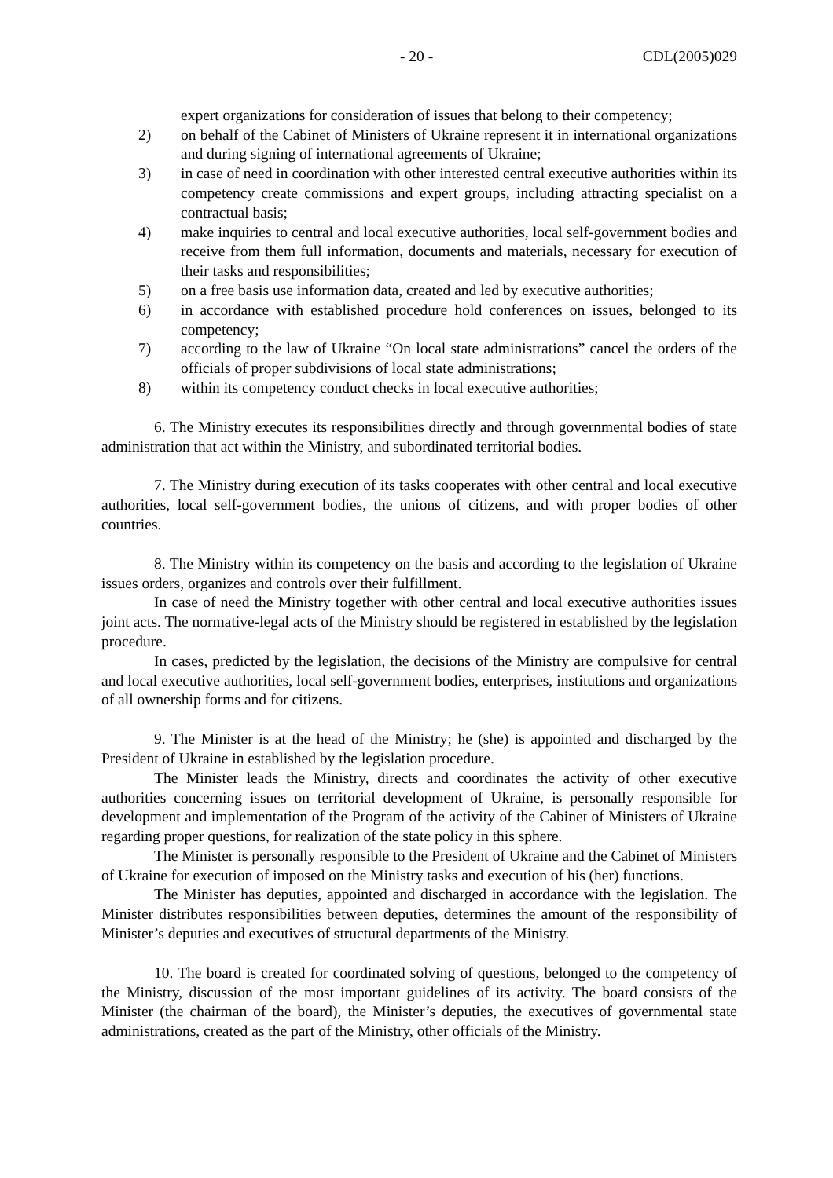- 20 - CDL(2005)029
expert organizations for consideration of issues that belong to their competency;
2) on behalf of the Cabinet of Ministers of Ukraine represent it in international organizations and during signing of international agreements of Ukraine;
3) in case of need in coordination with other interested central executive authorities within its competency create commissions and expert groups, including attracting specialist on a contractual basis;
4) make inquiries to central and local executive authorities, local self-government bodies and receive from them full information, documents and materials, necessary for execution of their tasks and responsibilities;
5) on a free basis use information data, created and led by executive authorities;
6) in accordance with established procedure hold conferences on issues, belonged to its competency;
7) according to the law of Ukraine “On local state administrations” cancel the orders of the officials of proper subdivisions of local state administrations;
8) within its competency conduct checks in local executive authorities;
6. The Ministry executes its responsibilities directly and through governmental bodies of state administration that act within the Ministry, and subordinated territorial bodies.
7. The Ministry during execution of its tasks cooperates with other central and local executive authorities, local self-government bodies, the unions of citizens, and with proper bodies of other countries.
8. The Ministry within its competency on the basis and according to the legislation of Ukraine issues orders, organizes and controls over their fulfillment.
In case of need the Ministry together with other central and local executive authorities issues joint acts. The normative-legal acts of the Ministry should be registered in established by the legislation procedure.
In cases, predicted by the legislation, the decisions of the Ministry are compulsive for central and local executive authorities, local self-government bodies, enterprises, institutions and organizations of all ownership forms and for citizens.
9. The Minister is at the head of the Ministry; he (she) is appointed and discharged by the President of Ukraine in established by the legislation procedure.
The Minister leads the Ministry, directs and coordinates the activity of other executive authorities concerning issues on territorial development of Ukraine, is personally responsible for development and implementation of the Program of the activity of the Cabinet of Ministers of Ukraine regarding proper questions, for realization of the state policy in this sphere.
The Minister is personally responsible to the President of Ukraine and the Cabinet of Ministers of Ukraine for execution of imposed on the Ministry tasks and execution of his (her) functions.
The Minister has deputies, appointed and discharged in accordance with the legislation. The Minister distributes responsibilities between deputies, determines the amount of the responsibility of Minister’s deputies and executives of structural departments of the Ministry.
10. The board is created for coordinated solving of questions, belonged to the competency of the Ministry, discussion of the most important guidelines of its activity. The board consists of the Minister (the chairman of the board), the Minister’s deputies, the executives of governmental state administrations, created as the part of the Ministry, other officials of the Ministry.